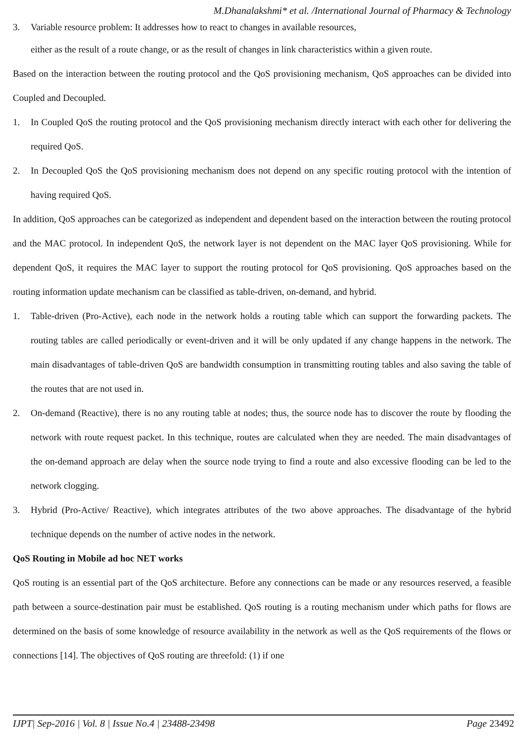M.Dhanalakshmi* et al. /International Journal of Pharmacy & Technology
3. Variable resource problem: It addresses how to react to changes in available resources,
either as the result of a route change, or as the result of changes in link characteristics within a given route.
Based on the interaction between the routing protocol and the QoS provisioning mechanism, QoS approaches can be divided into Coupled and Decoupled.
1. In Coupled QoS the routing protocol and the QoS provisioning mechanism directly interact with each other for delivering the required QoS.
2. In Decoupled QoS the QoS provisioning mechanism does not depend on any specific routing protocol with the intention of having required QoS.
In addition, QoS approaches can be categorized as independent and dependent based on the interaction between the routing protocol and the MAC protocol. In independent QoS, the network layer is not dependent on the MAC layer QoS provisioning. While for dependent QoS, it requires the MAC layer to support the routing protocol for QoS provisioning. QoS approaches based on the routing information update mechanism can be classified as table-driven, on-demand, and hybrid.
1. Table-driven (Pro-Active), each node in the network holds a routing table which can support the forwarding packets. The routing tables are called periodically or event-driven and it will be only updated if any change happens in the network. The main disadvantages of table-driven QoS are bandwidth consumption in transmitting routing tables and also saving the table of the routes that are not used in.
2. On-demand (Reactive), there is no any routing table at nodes; thus, the source node has to discover the route by flooding the network with route request packet. In this technique, routes are calculated when they are needed. The main disadvantages of the on-demand approach are delay when the source node trying to find a route and also excessive flooding can be led to the network clogging.
3. Hybrid (Pro-Active/ Reactive), which integrates attributes of the two above approaches. The disadvantage of the hybrid technique depends on the number of active nodes in the network.
QoS Routing in Mobile ad hoc NET works
QoS routing is an essential part of the QoS architecture. Before any connections can be made or any resources reserved, a feasible path between a source-destination pair must be established. QoS routing is a routing mechanism under which paths for flows are determined on the basis of some knowledge of resource availability in the network as well as the QoS requirements of the flows or connections [14]. The objectives of QoS routing are threefold: (1) if one
IJPT| Sep-2016 | Vol. 8 | Issue No.4 | 23488-23498 Page 23492